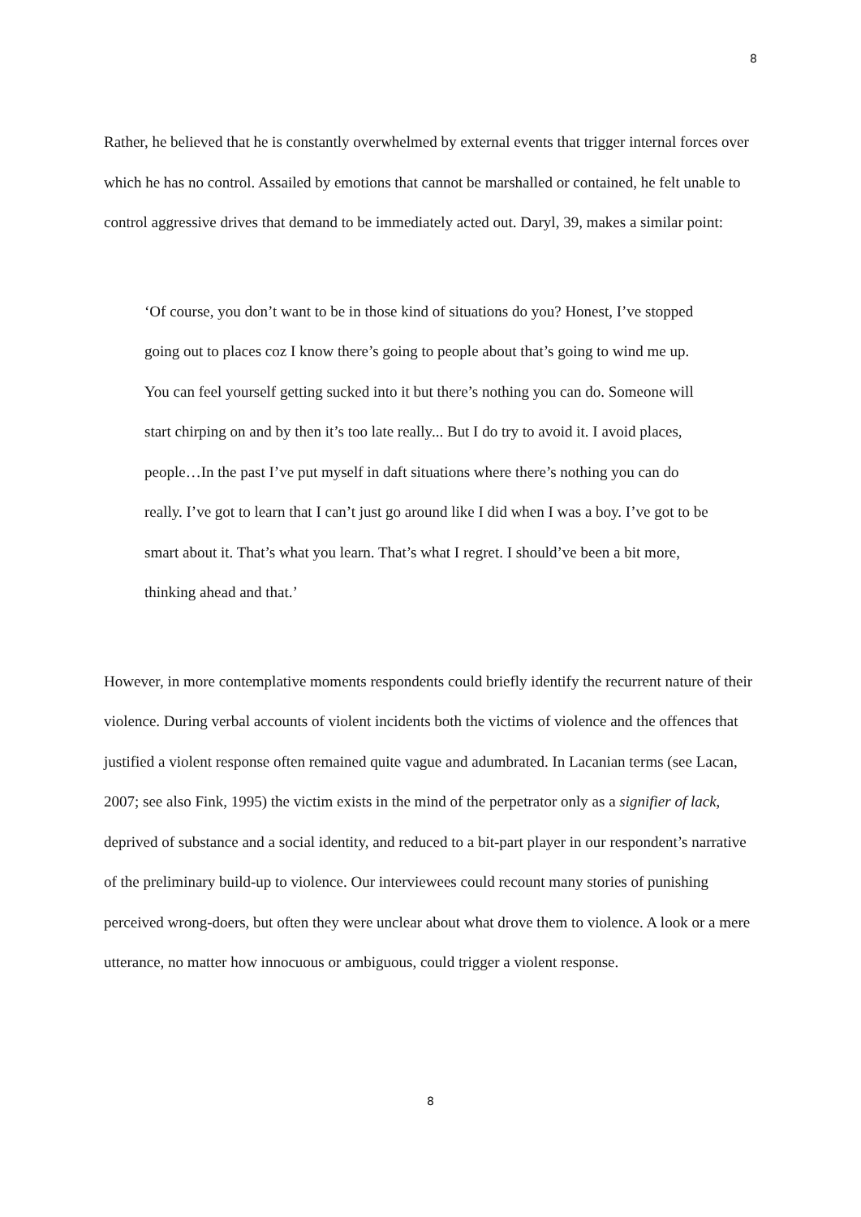8
Rather, he believed that he is constantly overwhelmed by external events that trigger internal forces over which he has no control. Assailed by emotions that cannot be marshalled or contained, he felt unable to control aggressive drives that demand to be immediately acted out. Daryl, 39, makes a similar point:
‘Of course, you don’t want to be in those kind of situations do you? Honest, I’ve stopped going out to places coz I know there’s going to people about that’s going to wind me up. You can feel yourself getting sucked into it but there’s nothing you can do. Someone will start chirping on and by then it’s too late really... But I do try to avoid it. I avoid places, people…In the past I’ve put myself in daft situations where there’s nothing you can do really. I’ve got to learn that I can’t just go around like I did when I was a boy. I’ve got to be smart about it. That’s what you learn. That’s what I regret. I should’ve been a bit more, thinking ahead and that.’
However, in more contemplative moments respondents could briefly identify the recurrent nature of their violence. During verbal accounts of violent incidents both the victims of violence and the offences that justified a violent response often remained quite vague and adumbrated. In Lacanian terms (see Lacan, 2007; see also Fink, 1995) the victim exists in the mind of the perpetrator only as a signifier of lack, deprived of substance and a social identity, and reduced to a bit-part player in our respondent’s narrative of the preliminary build-up to violence. Our interviewees could recount many stories of punishing perceived wrong-doers, but often they were unclear about what drove them to violence. A look or a mere utterance, no matter how innocuous or ambiguous, could trigger a violent response.
8